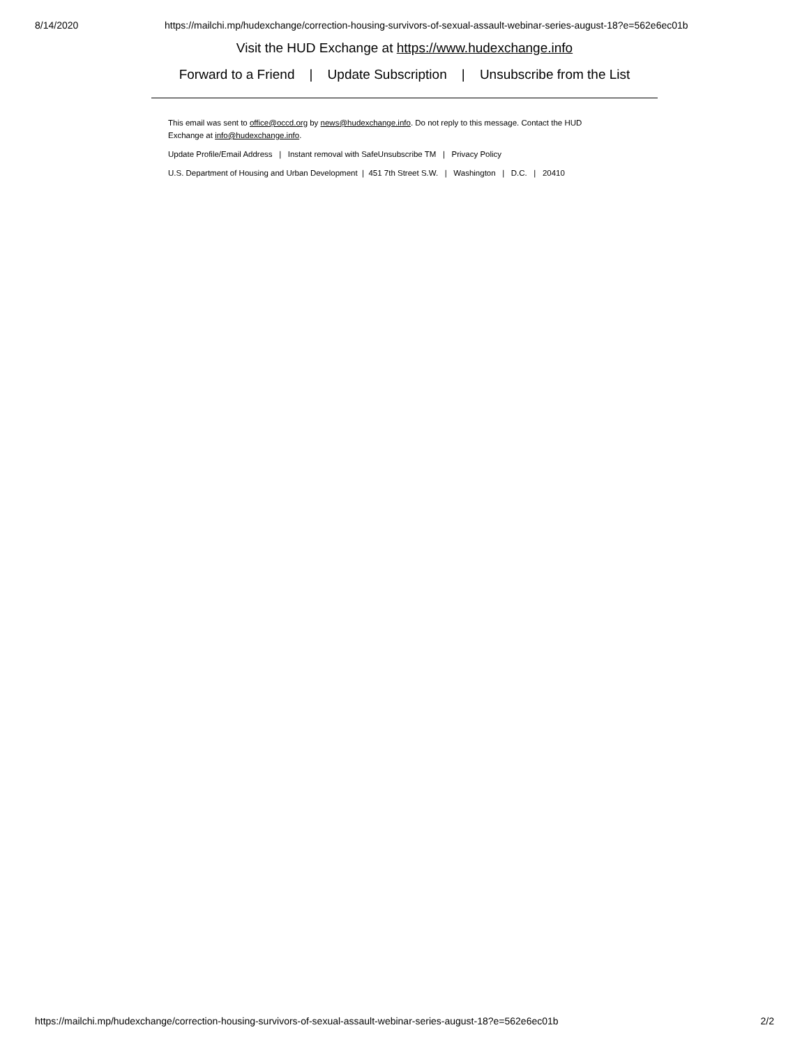8/14/2020 https://mailchi.mp/hudexchange/correction-housing-survivors-of-sexual-assault-webinar-series-august-18?e=562e6ec01b
Visit the HUD Exchange at https://www.hudexchange.info
Forward to a Friend | Update Subscription | Unsubscribe from the List
This email was sent to office@occd.org by news@hudexchange.info. Do not reply to this message. Contact the HUD Exchange at info@hudexchange.info.
Update Profile/Email Address | Instant removal with SafeUnsubscribe TM | Privacy Policy
U.S. Department of Housing and Urban Development | 451 7th Street S.W. | Washington | D.C. | 20410
https://mailchi.mp/hudexchange/correction-housing-survivors-of-sexual-assault-webinar-series-august-18?e=562e6ec01b 2/2